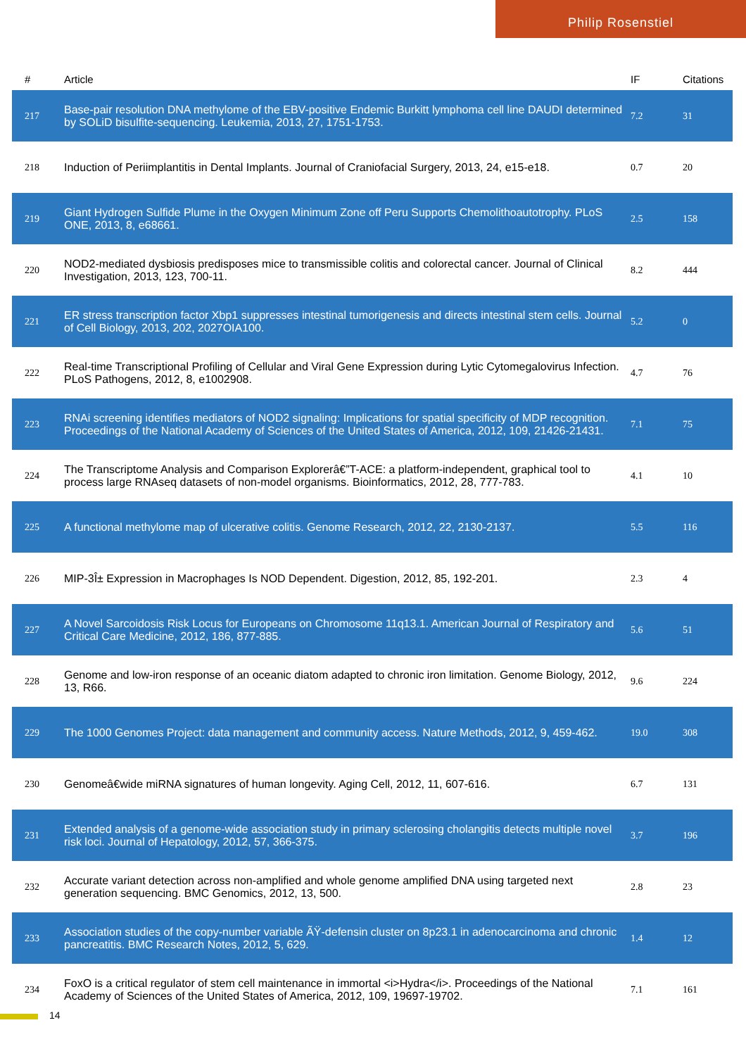Philip Rosenstiel
| # | Article | IF | Citations |
| --- | --- | --- | --- |
| 217 | Base-pair resolution DNA methylome of the EBV-positive Endemic Burkitt lymphoma cell line DAUDI determined by SOLiD bisulfite-sequencing. Leukemia, 2013, 27, 1751-1753. | 7.2 | 31 |
| 218 | Induction of Periimplantitis in Dental Implants. Journal of Craniofacial Surgery, 2013, 24, e15-e18. | 0.7 | 20 |
| 219 | Giant Hydrogen Sulfide Plume in the Oxygen Minimum Zone off Peru Supports Chemolithoautotrophy. PLoS ONE, 2013, 8, e68661. | 2.5 | 158 |
| 220 | NOD2-mediated dysbiosis predisposes mice to transmissible colitis and colorectal cancer. Journal of Clinical Investigation, 2013, 123, 700-11. | 8.2 | 444 |
| 221 | ER stress transcription factor Xbp1 suppresses intestinal tumorigenesis and directs intestinal stem cells. Journal of Cell Biology, 2013, 202, 2027OIA100. | 5.2 | 0 |
| 222 | Real-time Transcriptional Profiling of Cellular and Viral Gene Expression during Lytic Cytomegalovirus Infection. PLoS Pathogens, 2012, 8, e1002908. | 4.7 | 76 |
| 223 | RNAi screening identifies mediators of NOD2 signaling: Implications for spatial specificity of MDP recognition. Proceedings of the National Academy of Sciences of the United States of America, 2012, 109, 21426-21431. | 7.1 | 75 |
| 224 | The Transcriptome Analysis and Comparison Explorerâ€”T-ACE: a platform-independent, graphical tool to process large RNAseq datasets of non-model organisms. Bioinformatics, 2012, 28, 777-783. | 4.1 | 10 |
| 225 | A functional methylome map of ulcerative colitis. Genome Research, 2012, 22, 2130-2137. | 5.5 | 116 |
| 226 | MIP-3Î± Expression in Macrophages Is NOD Dependent. Digestion, 2012, 85, 192-201. | 2.3 | 4 |
| 227 | A Novel Sarcoidosis Risk Locus for Europeans on Chromosome 11q13.1. American Journal of Respiratory and Critical Care Medicine, 2012, 186, 877-885. | 5.6 | 51 |
| 228 | Genome and low-iron response of an oceanic diatom adapted to chronic iron limitation. Genome Biology, 2012, 13, R66. | 9.6 | 224 |
| 229 | The 1000 Genomes Project: data management and community access. Nature Methods, 2012, 9, 459-462. | 19.0 | 308 |
| 230 | Genomeâ€wide miRNA signatures of human longevity. Aging Cell, 2012, 11, 607-616. | 6.7 | 131 |
| 231 | Extended analysis of a genome-wide association study in primary sclerosing cholangitis detects multiple novel risk loci. Journal of Hepatology, 2012, 57, 366-375. | 3.7 | 196 |
| 232 | Accurate variant detection across non-amplified and whole genome amplified DNA using targeted next generation sequencing. BMC Genomics, 2012, 13, 500. | 2.8 | 23 |
| 233 | Association studies of the copy-number variable ÃŸ-defensin cluster on 8p23.1 in adenocarcinoma and chronic pancreatitis. BMC Research Notes, 2012, 5, 629. | 1.4 | 12 |
| 234 | FoxO is a critical regulator of stem cell maintenance in immortal <i>Hydra</i>. Proceedings of the National Academy of Sciences of the United States of America, 2012, 109, 19697-19702. | 7.1 | 161 |
14